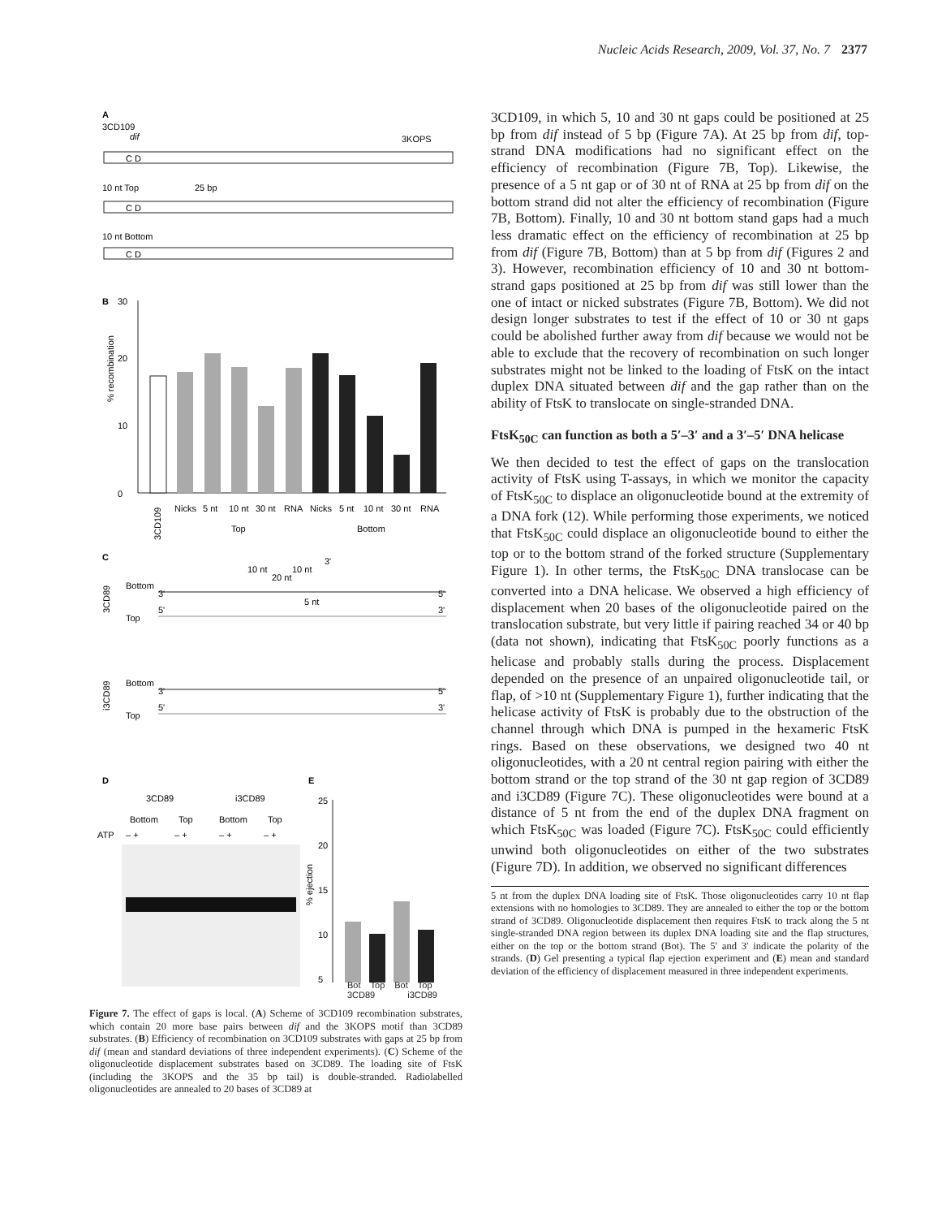Nucleic Acids Research, 2009, Vol. 37, No. 7 2377
A
3CD109
dif
3KOPS
C D
10 nt Top
25 bp
C D
10 nt Bottom
C D
B
30
0
10
20
% recombination
Nicks
5 nt
10 nt
30 nt
RNA
Nicks
5 nt
10 nt
30 nt
RNA
3CD109
Top
Bottom
C
10 nt
20 nt
10 nt
3'
Bottom
3'
5'
5 nt
Top
5'
3'
3CD89
Bottom
3'
5'
Top
5'
3'
i3CD89
D
E
3CD89
i3CD89
Bottom
Top
Bottom
Top
ATP
– +
– +
– +
– +
25
20
15
10
5
% ejection
Bot Top Bot Top
3CD89 i3CD89
Figure 7. The effect of gaps is local. (A) Scheme of 3CD109 recombination substrates, which contain 20 more base pairs between dif and the 3KOPS motif than 3CD89 substrates. (B) Efficiency of recombination on 3CD109 substrates with gaps at 25 bp from dif (mean and standard deviations of three independent experiments). (C) Scheme of the oligonucleotide displacement substrates based on 3CD89. The loading site of FtsK (including the 3KOPS and the 35 bp tail) is double-stranded. Radiolabelled oligonucleotides are annealed to 20 bases of 3CD89 at
3CD109, in which 5, 10 and 30 nt gaps could be positioned at 25 bp from dif instead of 5 bp (Figure 7A). At 25 bp from dif, top-strand DNA modifications had no significant effect on the efficiency of recombination (Figure 7B, Top). Likewise, the presence of a 5 nt gap or of 30 nt of RNA at 25 bp from dif on the bottom strand did not alter the efficiency of recombination (Figure 7B, Bottom). Finally, 10 and 30 nt bottom stand gaps had a much less dramatic effect on the efficiency of recombination at 25 bp from dif (Figure 7B, Bottom) than at 5 bp from dif (Figures 2 and 3). However, recombination efficiency of 10 and 30 nt bottom-strand gaps positioned at 25 bp from dif was still lower than the one of intact or nicked substrates (Figure 7B, Bottom). We did not design longer substrates to test if the effect of 10 or 30 nt gaps could be abolished further away from dif because we would not be able to exclude that the recovery of recombination on such longer substrates might not be linked to the loading of FtsK on the intact duplex DNA situated between dif and the gap rather than on the ability of FtsK to translocate on single-stranded DNA.
FtsK<sub>50C</sub> can function as both a 5′–3′ and a 3′–5′ DNA helicase
We then decided to test the effect of gaps on the translocation activity of FtsK using T-assays, in which we monitor the capacity of FtsK<sub>50C</sub> to displace an oligonucleotide bound at the extremity of a DNA fork (12). While performing those experiments, we noticed that FtsK<sub>50C</sub> could displace an oligonucleotide bound to either the top or to the bottom strand of the forked structure (Supplementary Figure 1). In other terms, the FtsK<sub>50C</sub> DNA translocase can be converted into a DNA helicase. We observed a high efficiency of displacement when 20 bases of the oligonucleotide paired on the translocation substrate, but very little if pairing reached 34 or 40 bp (data not shown), indicating that FtsK<sub>50C</sub> poorly functions as a helicase and probably stalls during the process. Displacement depended on the presence of an unpaired oligonucleotide tail, or flap, of >10 nt (Supplementary Figure 1), further indicating that the helicase activity of FtsK is probably due to the obstruction of the channel through which DNA is pumped in the hexameric FtsK rings. Based on these observations, we designed two 40 nt oligonucleotides, with a 20 nt central region pairing with either the bottom strand or the top strand of the 30 nt gap region of 3CD89 and i3CD89 (Figure 7C). These oligonucleotides were bound at a distance of 5 nt from the end of the duplex DNA fragment on which FtsK<sub>50C</sub> was loaded (Figure 7C). FtsK<sub>50C</sub> could efficiently unwind both oligonucleotides on either of the two substrates (Figure 7D). In addition, we observed no significant differences
5 nt from the duplex DNA loading site of FtsK. Those oligonucleotides carry 10 nt flap extensions with no homologies to 3CD89. They are annealed to either the top or the bottom strand of 3CD89. Oligonucleotide displacement then requires FtsK to track along the 5 nt single-stranded DNA region between its duplex DNA loading site and the flap structures, either on the top or the bottom strand (Bot). The 5′ and 3′ indicate the polarity of the strands. (D) Gel presenting a typical flap ejection experiment and (E) mean and standard deviation of the efficiency of displacement measured in three independent experiments.